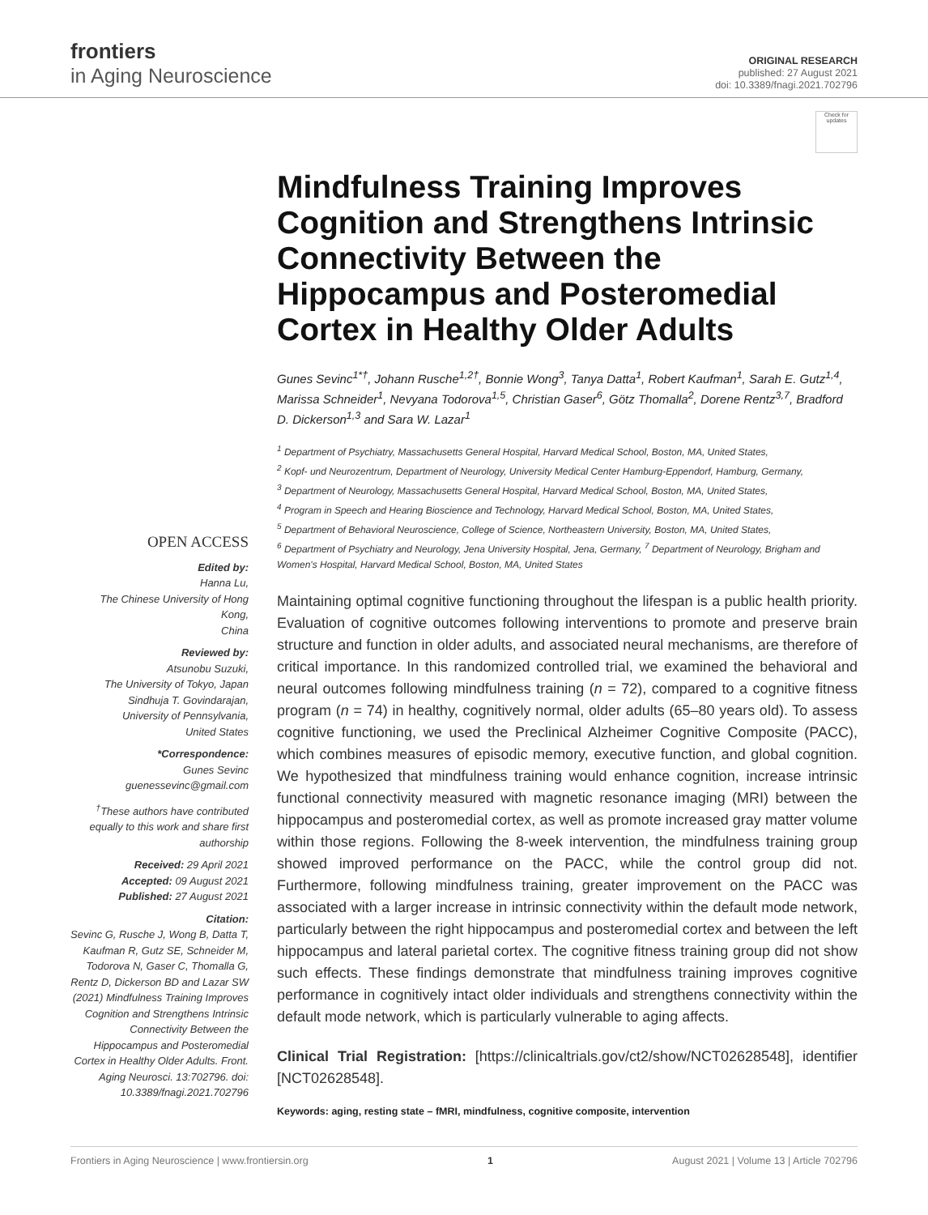frontiers
in Aging Neuroscience
ORIGINAL RESEARCH
published: 27 August 2021
doi: 10.3389/fnagi.2021.702796
Check for updates
OPEN ACCESS
Edited by:
Hanna Lu,
The Chinese University of Hong Kong,
China
Reviewed by:
Atsunobu Suzuki,
The University of Tokyo, Japan
Sindhuja T. Govindarajan,
University of Pennsylvania,
United States
*Correspondence:
Gunes Sevinc
guenessevinc@gmail.com
<sup>†</sup> These authors have contributed equally to this work and share first authorship
Received: 29 April 2021
Accepted: 09 August 2021
Published: 27 August 2021
Citation:
Sevinc G, Rusche J, Wong B, Datta T, Kaufman R, Gutz SE, Schneider M, Todorova N, Gaser C, Thomalla G, Rentz D, Dickerson BD and Lazar SW (2021) Mindfulness Training Improves Cognition and Strengthens Intrinsic Connectivity Between the Hippocampus and Posteromedial Cortex in Healthy Older Adults. Front. Aging Neurosci. 13:702796. doi: 10.3389/fnagi.2021.702796
Mindfulness Training Improves Cognition and Strengthens Intrinsic Connectivity Between the Hippocampus and Posteromedial Cortex in Healthy Older Adults
Gunes Sevinc<sup>1*†</sup>, Johann Rusche<sup>1,2†</sup>, Bonnie Wong<sup>3</sup>, Tanya Datta<sup>1</sup>, Robert Kaufman<sup>1</sup>, Sarah E. Gutz<sup>1,4</sup>, Marissa Schneider<sup>1</sup>, Nevyana Todorova<sup>1,5</sup>, Christian Gaser<sup>6</sup>, Götz Thomalla<sup>2</sup>, Dorene Rentz<sup>3,7</sup>, Bradford D. Dickerson<sup>1,3</sup> and Sara W. Lazar<sup>1</sup>
<sup>1</sup> Department of Psychiatry, Massachusetts General Hospital, Harvard Medical School, Boston, MA, United States,
<sup>2</sup> Kopf- und Neurozentrum, Department of Neurology, University Medical Center Hamburg-Eppendorf, Hamburg, Germany,
<sup>3</sup> Department of Neurology, Massachusetts General Hospital, Harvard Medical School, Boston, MA, United States,
<sup>4</sup> Program in Speech and Hearing Bioscience and Technology, Harvard Medical School, Boston, MA, United States,
<sup>5</sup> Department of Behavioral Neuroscience, College of Science, Northeastern University, Boston, MA, United States,
<sup>6</sup> Department of Psychiatry and Neurology, Jena University Hospital, Jena, Germany, <sup>7</sup> Department of Neurology, Brigham and Women's Hospital, Harvard Medical School, Boston, MA, United States
Maintaining optimal cognitive functioning throughout the lifespan is a public health priority. Evaluation of cognitive outcomes following interventions to promote and preserve brain structure and function in older adults, and associated neural mechanisms, are therefore of critical importance. In this randomized controlled trial, we examined the behavioral and neural outcomes following mindfulness training (n = 72), compared to a cognitive fitness program (n = 74) in healthy, cognitively normal, older adults (65–80 years old). To assess cognitive functioning, we used the Preclinical Alzheimer Cognitive Composite (PACC), which combines measures of episodic memory, executive function, and global cognition. We hypothesized that mindfulness training would enhance cognition, increase intrinsic functional connectivity measured with magnetic resonance imaging (MRI) between the hippocampus and posteromedial cortex, as well as promote increased gray matter volume within those regions. Following the 8-week intervention, the mindfulness training group showed improved performance on the PACC, while the control group did not. Furthermore, following mindfulness training, greater improvement on the PACC was associated with a larger increase in intrinsic connectivity within the default mode network, particularly between the right hippocampus and posteromedial cortex and between the left hippocampus and lateral parietal cortex. The cognitive fitness training group did not show such effects. These findings demonstrate that mindfulness training improves cognitive performance in cognitively intact older individuals and strengthens connectivity within the default mode network, which is particularly vulnerable to aging affects.
Clinical Trial Registration: [https://clinicaltrials.gov/ct2/show/NCT02628548], identifier [NCT02628548].
Keywords: aging, resting state – fMRI, mindfulness, cognitive composite, intervention
Frontiers in Aging Neuroscience | www.frontiersin.org 1 August 2021 | Volume 13 | Article 702796